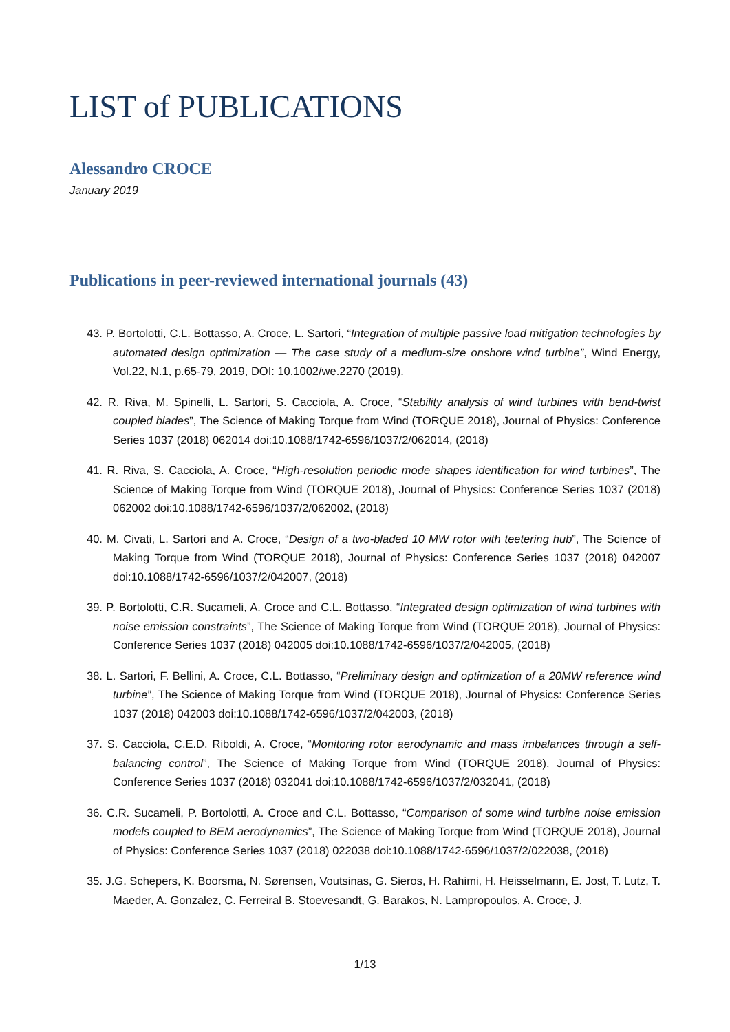LIST of PUBLICATIONS
Alessandro CROCE
January 2019
Publications in peer-reviewed international journals (43)
43. P. Bortolotti, C.L. Bottasso, A. Croce, L. Sartori, “Integration of multiple passive load mitigation technologies by automated design optimization — The case study of a medium-size onshore wind turbine”, Wind Energy, Vol.22, N.1, p.65-79, 2019, DOI: 10.1002/we.2270 (2019).
42. R. Riva, M. Spinelli, L. Sartori, S. Cacciola, A. Croce, “Stability analysis of wind turbines with bend-twist coupled blades”, The Science of Making Torque from Wind (TORQUE 2018), Journal of Physics: Conference Series 1037 (2018) 062014 doi:10.1088/1742-6596/1037/2/062014, (2018)
41. R. Riva, S. Cacciola, A. Croce, “High-resolution periodic mode shapes identification for wind turbines”, The Science of Making Torque from Wind (TORQUE 2018), Journal of Physics: Conference Series 1037 (2018) 062002 doi:10.1088/1742-6596/1037/2/062002, (2018)
40. M. Civati, L. Sartori and A. Croce, “Design of a two-bladed 10 MW rotor with teetering hub”, The Science of Making Torque from Wind (TORQUE 2018), Journal of Physics: Conference Series 1037 (2018) 042007 doi:10.1088/1742-6596/1037/2/042007, (2018)
39. P. Bortolotti, C.R. Sucameli, A. Croce and C.L. Bottasso, “Integrated design optimization of wind turbines with noise emission constraints”, The Science of Making Torque from Wind (TORQUE 2018), Journal of Physics: Conference Series 1037 (2018) 042005 doi:10.1088/1742-6596/1037/2/042005, (2018)
38. L. Sartori, F. Bellini, A. Croce, C.L. Bottasso, “Preliminary design and optimization of a 20MW reference wind turbine”, The Science of Making Torque from Wind (TORQUE 2018), Journal of Physics: Conference Series 1037 (2018) 042003 doi:10.1088/1742-6596/1037/2/042003, (2018)
37. S. Cacciola, C.E.D. Riboldi, A. Croce, “Monitoring rotor aerodynamic and mass imbalances through a self-balancing control”, The Science of Making Torque from Wind (TORQUE 2018), Journal of Physics: Conference Series 1037 (2018) 032041 doi:10.1088/1742-6596/1037/2/032041, (2018)
36. C.R. Sucameli, P. Bortolotti, A. Croce and C.L. Bottasso, “Comparison of some wind turbine noise emission models coupled to BEM aerodynamics”, The Science of Making Torque from Wind (TORQUE 2018), Journal of Physics: Conference Series 1037 (2018) 022038 doi:10.1088/1742-6596/1037/2/022038, (2018)
35. J.G. Schepers, K. Boorsma, N. Sørensen, Voutsinas, G. Sieros, H. Rahimi, H. Heisselmann, E. Jost, T. Lutz, T. Maeder, A. Gonzalez, C. Ferreiral B. Stoevesandt, G. Barakos, N. Lampropoulos, A. Croce, J.
1/13